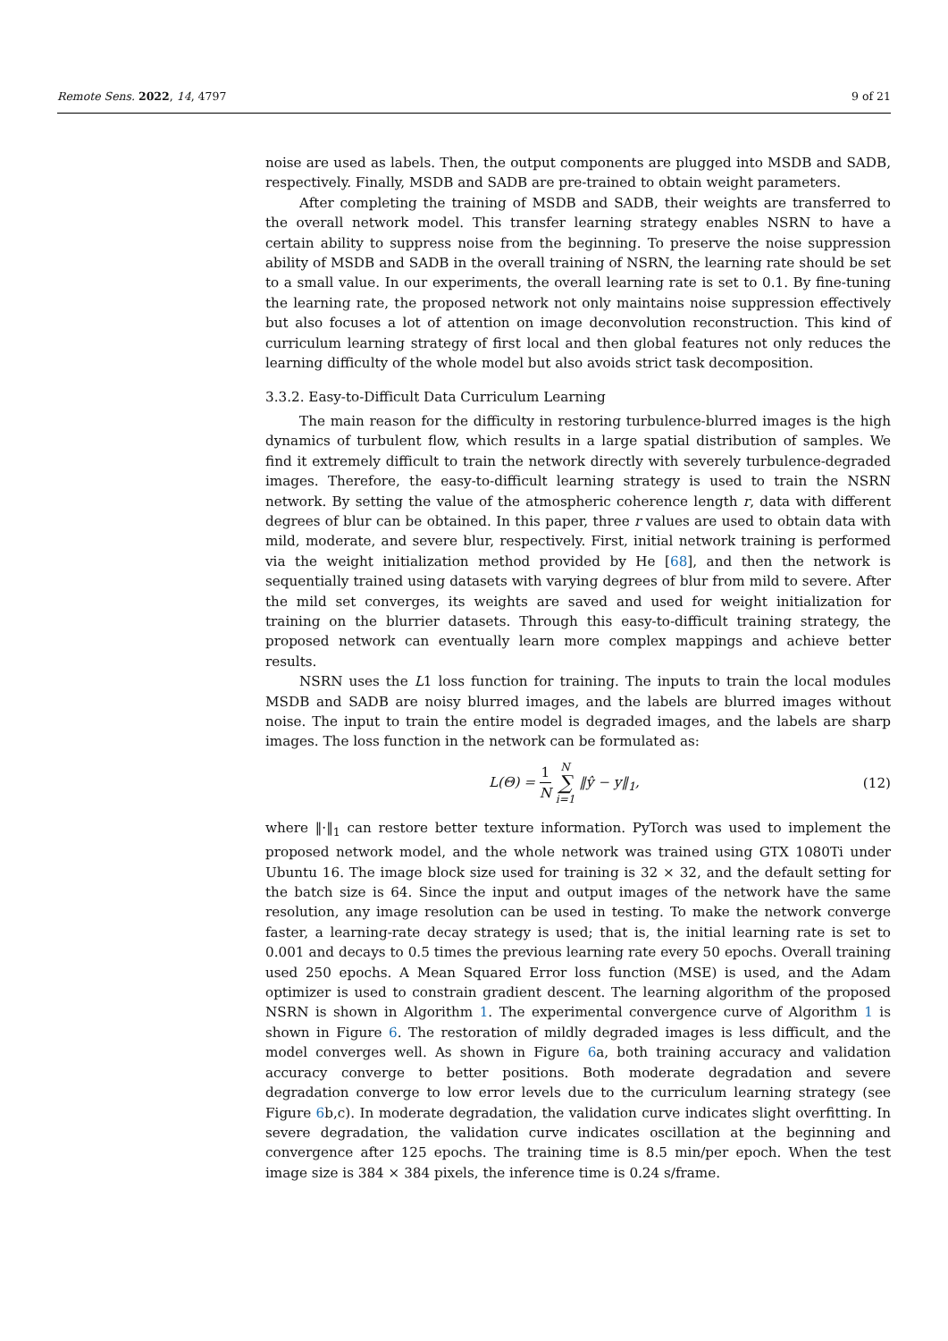Remote Sens. 2022, 14, 4797 9 of 21
noise are used as labels. Then, the output components are plugged into MSDB and SADB, respectively. Finally, MSDB and SADB are pre-trained to obtain weight parameters.
After completing the training of MSDB and SADB, their weights are transferred to the overall network model. This transfer learning strategy enables NSRN to have a certain ability to suppress noise from the beginning. To preserve the noise suppression ability of MSDB and SADB in the overall training of NSRN, the learning rate should be set to a small value. In our experiments, the overall learning rate is set to 0.1. By fine-tuning the learning rate, the proposed network not only maintains noise suppression effectively but also focuses a lot of attention on image deconvolution reconstruction. This kind of curriculum learning strategy of first local and then global features not only reduces the learning difficulty of the whole model but also avoids strict task decomposition.
3.3.2. Easy-to-Difficult Data Curriculum Learning
The main reason for the difficulty in restoring turbulence-blurred images is the high dynamics of turbulent flow, which results in a large spatial distribution of samples. We find it extremely difficult to train the network directly with severely turbulence-degraded images. Therefore, the easy-to-difficult learning strategy is used to train the NSRN network. By setting the value of the atmospheric coherence length r, data with different degrees of blur can be obtained. In this paper, three r values are used to obtain data with mild, moderate, and severe blur, respectively. First, initial network training is performed via the weight initialization method provided by He [68], and then the network is sequentially trained using datasets with varying degrees of blur from mild to severe. After the mild set converges, its weights are saved and used for weight initialization for training on the blurrier datasets. Through this easy-to-difficult training strategy, the proposed network can eventually learn more complex mappings and achieve better results.
NSRN uses the L1 loss function for training. The inputs to train the local modules MSDB and SADB are noisy blurred images, and the labels are blurred images without noise. The input to train the entire model is degraded images, and the labels are sharp images. The loss function in the network can be formulated as:
L(Θ) = 1 N N ∑ i=1 ‖ŷ − y‖<sub>1</sub>, (12)
where ‖·‖<sub>1</sub> can restore better texture information. PyTorch was used to implement the proposed network model, and the whole network was trained using GTX 1080Ti under Ubuntu 16. The image block size used for training is 32 × 32, and the default setting for the batch size is 64. Since the input and output images of the network have the same resolution, any image resolution can be used in testing. To make the network converge faster, a learning-rate decay strategy is used; that is, the initial learning rate is set to 0.001 and decays to 0.5 times the previous learning rate every 50 epochs. Overall training used 250 epochs. A Mean Squared Error loss function (MSE) is used, and the Adam optimizer is used to constrain gradient descent. The learning algorithm of the proposed NSRN is shown in Algorithm 1. The experimental convergence curve of Algorithm 1 is shown in Figure 6. The restoration of mildly degraded images is less difficult, and the model converges well. As shown in Figure 6a, both training accuracy and validation accuracy converge to better positions. Both moderate degradation and severe degradation converge to low error levels due to the curriculum learning strategy (see Figure 6b,c). In moderate degradation, the validation curve indicates slight overfitting. In severe degradation, the validation curve indicates oscillation at the beginning and convergence after 125 epochs. The training time is 8.5 min/per epoch. When the test image size is 384 × 384 pixels, the inference time is 0.24 s/frame.